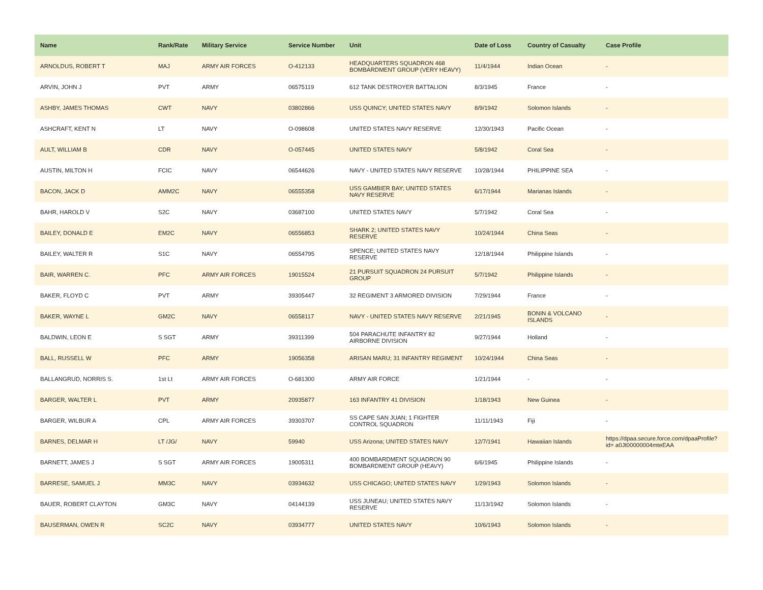| Name | Rank/Rate | Military Service | Service Number | Unit | Date of Loss | Country of Casualty | Case Profile |
| --- | --- | --- | --- | --- | --- | --- | --- |
| ARNOLDUS, ROBERT T | MAJ | ARMY AIR FORCES | O-412133 | HEADQUARTERS SQUADRON 468 BOMBARDMENT GROUP (VERY HEAVY) | 11/4/1944 | Indian Ocean | - |
| ARVIN, JOHN J | PVT | ARMY | 06575119 | 612 TANK DESTROYER BATTALION | 8/3/1945 | France | - |
| ASHBY, JAMES THOMAS | CWT | NAVY | 03802866 | USS QUINCY; UNITED STATES NAVY | 8/9/1942 | Solomon Islands | - |
| ASHCRAFT, KENT N | LT | NAVY | O-098608 | UNITED STATES NAVY RESERVE | 12/30/1943 | Pacific Ocean | - |
| AULT, WILLIAM B | CDR | NAVY | O-057445 | UNITED STATES NAVY | 5/8/1942 | Coral Sea | - |
| AUSTIN, MILTON H | FCIC | NAVY | 06544626 | NAVY - UNITED STATES NAVY RESERVE | 10/28/1944 | PHILIPPINE SEA | - |
| BACON, JACK D | AMM2C | NAVY | 06555358 | USS GAMBIER BAY; UNITED STATES NAVY RESERVE | 6/17/1944 | Marianas Islands | - |
| BAHR, HAROLD V | S2C | NAVY | 03687100 | UNITED STATES NAVY | 5/7/1942 | Coral Sea | - |
| BAILEY, DONALD E | EM2C | NAVY | 06556853 | SHARK 2; UNITED STATES NAVY RESERVE | 10/24/1944 | China Seas | - |
| BAILEY, WALTER R | S1C | NAVY | 06554795 | SPENCE; UNITED STATES NAVY RESERVE | 12/18/1944 | Philippine Islands | - |
| BAIR, WARREN C. | PFC | ARMY AIR FORCES | 19015524 | 21 PURSUIT SQUADRON 24 PURSUIT GROUP | 5/7/1942 | Philippine Islands | - |
| BAKER, FLOYD C | PVT | ARMY | 39305447 | 32 REGIMENT 3 ARMORED DIVISION | 7/29/1944 | France | - |
| BAKER, WAYNE L | GM2C | NAVY | 06558117 | NAVY - UNITED STATES NAVY RESERVE | 2/21/1945 | BONIN & VOLCANO ISLANDS | - |
| BALDWIN, LEON E | S SGT | ARMY | 39311399 | 504 PARACHUTE INFANTRY 82 AIRBORNE DIVISION | 9/27/1944 | Holland | - |
| BALL, RUSSELL W | PFC | ARMY | 19056358 | ARISAN MARU; 31 INFANTRY REGIMENT | 10/24/1944 | China Seas | - |
| BALLANGRUD, NORRIS S. | 1st Lt | ARMY AIR FORCES | O-681300 | ARMY AIR FORCE | 1/21/1944 | - | - |
| BARGER, WALTER L | PVT | ARMY | 20935877 | 163 INFANTRY 41 DIVISION | 1/18/1943 | New Guinea | - |
| BARGER, WILBUR A | CPL | ARMY AIR FORCES | 39303707 | SS CAPE SAN JUAN; 1 FIGHTER CONTROL SQUADRON | 11/11/1943 | Fiji | - |
| BARNES, DELMAR H | LT /JG/ | NAVY | 59940 | USS Arizona; UNITED STATES NAVY | 12/7/1941 | Hawaiian Islands | https://dpaa.secure.force.com/dpaaProfile?id= a0Jt00000004mteEAA |
| BARNETT, JAMES J | S SGT | ARMY AIR FORCES | 19005311 | 400 BOMBARDMENT SQUADRON 90 BOMBARDMENT GROUP (HEAVY) | 6/6/1945 | Philippine Islands | - |
| BARRESE, SAMUEL J | MM3C | NAVY | 03934632 | USS CHICAGO; UNITED STATES NAVY | 1/29/1943 | Solomon Islands | - |
| BAUER, ROBERT CLAYTON | GM3C | NAVY | 04144139 | USS JUNEAU; UNITED STATES NAVY RESERVE | 11/13/1942 | Solomon Islands | - |
| BAUSERMAN, OWEN R | SC2C | NAVY | 03934777 | UNITED STATES NAVY | 10/6/1943 | Solomon Islands | - |